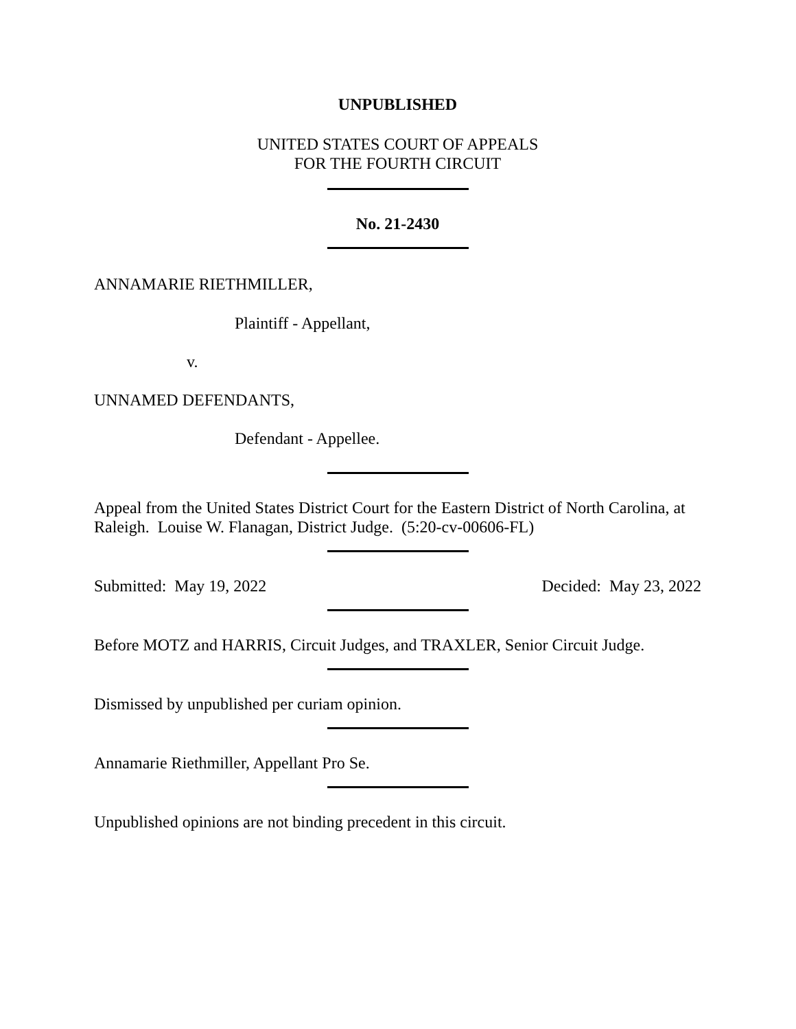UNPUBLISHED
UNITED STATES COURT OF APPEALS
FOR THE FOURTH CIRCUIT
No. 21-2430
ANNAMARIE RIETHMILLER,
Plaintiff - Appellant,
v.
UNNAMED DEFENDANTS,
Defendant - Appellee.
Appeal from the United States District Court for the Eastern District of North Carolina, at Raleigh. Louise W. Flanagan, District Judge. (5:20-cv-00606-FL)
Submitted: May 19, 2022 Decided: May 23, 2022
Before MOTZ and HARRIS, Circuit Judges, and TRAXLER, Senior Circuit Judge.
Dismissed by unpublished per curiam opinion.
Annamarie Riethmiller, Appellant Pro Se.
Unpublished opinions are not binding precedent in this circuit.